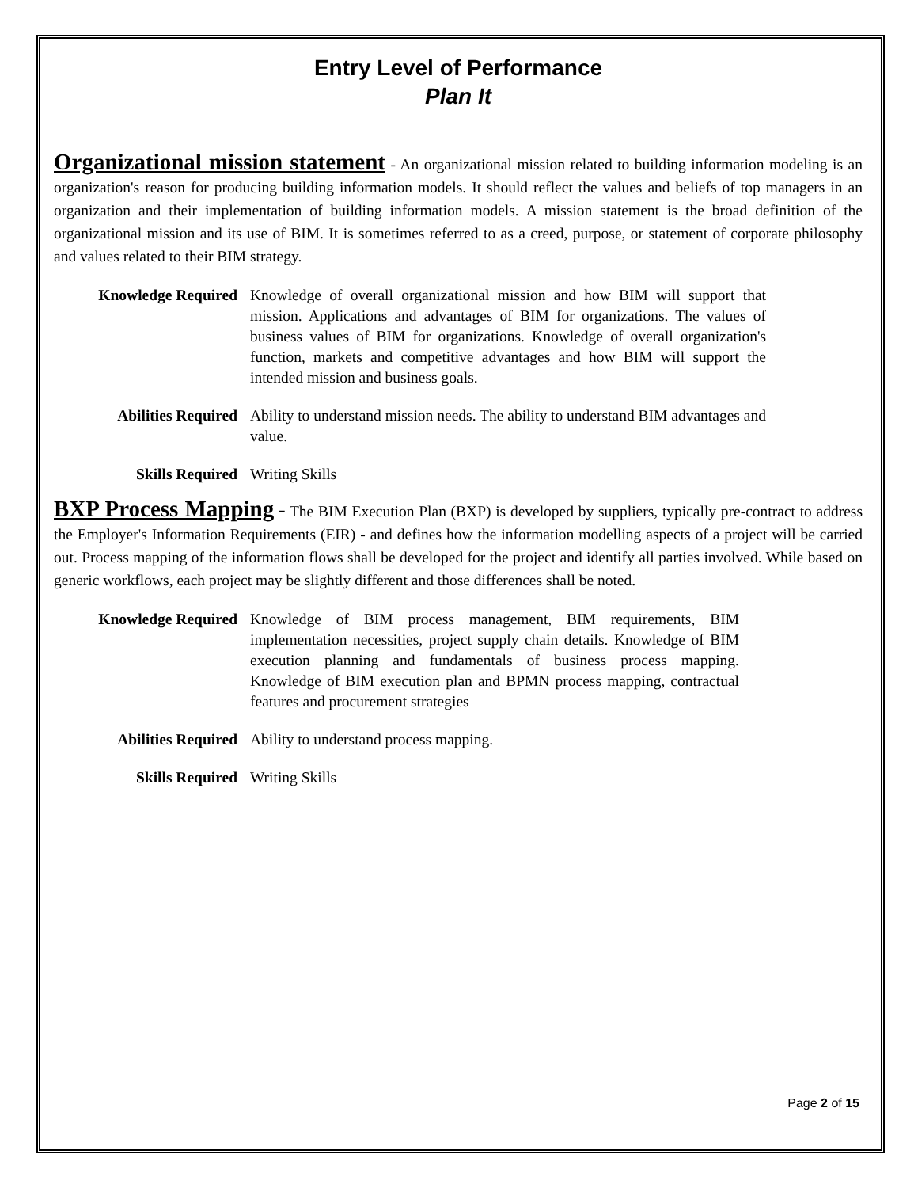Entry Level of Performance
Plan It
Organizational mission statement - An organizational mission related to building information modeling is an organization's reason for producing building information models. It should reflect the values and beliefs of top managers in an organization and their implementation of building information models. A mission statement is the broad definition of the organizational mission and its use of BIM. It is sometimes referred to as a creed, purpose, or statement of corporate philosophy and values related to their BIM strategy.
Knowledge Required Knowledge of overall organizational mission and how BIM will support that mission. Applications and advantages of BIM for organizations. The values of business values of BIM for organizations. Knowledge of overall organization's function, markets and competitive advantages and how BIM will support the intended mission and business goals.
Abilities Required Ability to understand mission needs. The ability to understand BIM advantages and value.
Skills Required Writing Skills
BXP Process Mapping - The BIM Execution Plan (BXP) is developed by suppliers, typically pre-contract to address the Employer's Information Requirements (EIR) - and defines how the information modelling aspects of a project will be carried out. Process mapping of the information flows shall be developed for the project and identify all parties involved. While based on generic workflows, each project may be slightly different and those differences shall be noted.
Knowledge Required Knowledge of BIM process management, BIM requirements, BIM implementation necessities, project supply chain details. Knowledge of BIM execution planning and fundamentals of business process mapping. Knowledge of BIM execution plan and BPMN process mapping, contractual features and procurement strategies
Abilities Required Ability to understand process mapping.
Skills Required Writing Skills
Page 2 of 15